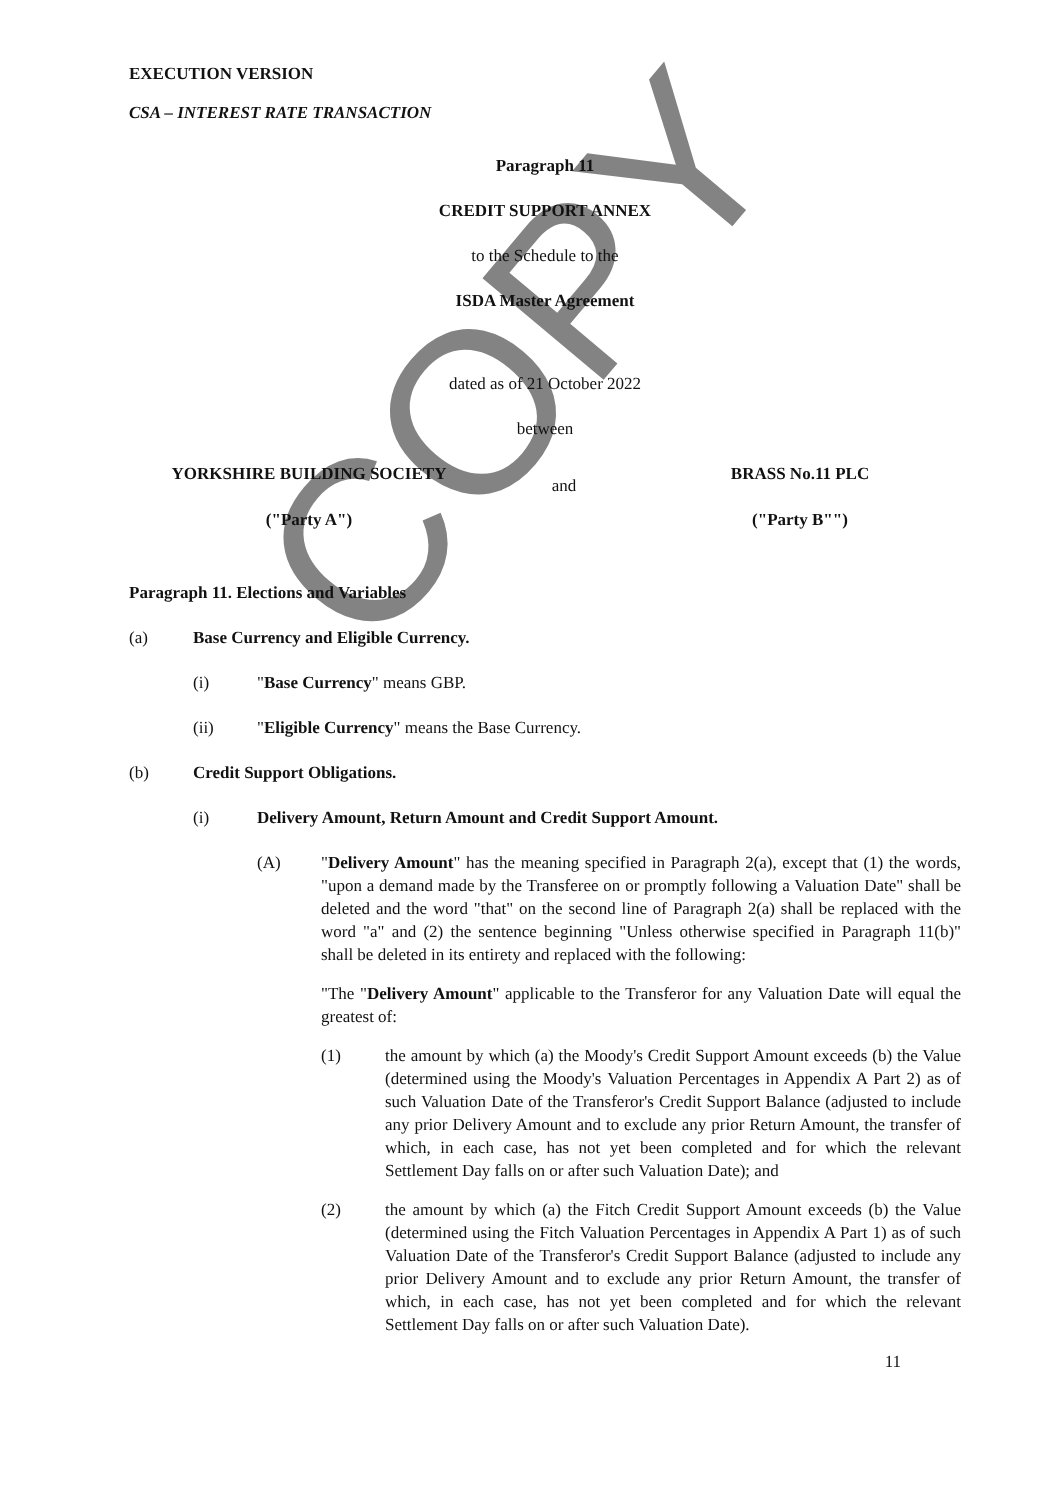COPY
EXECUTION VERSION
CSA – INTEREST RATE TRANSACTION
Paragraph 11
CREDIT SUPPORT ANNEX
to the Schedule to the
ISDA Master Agreement
dated as of 21 October 2022
between
YORKSHIRE BUILDING SOCIETY
("Party A")
and
BRASS No.11 PLC
("Party B"")
Paragraph 11. Elections and Variables
(a) Base Currency and Eligible Currency.
(i) "Base Currency" means GBP.
(ii) "Eligible Currency" means the Base Currency.
(b) Credit Support Obligations.
(i) Delivery Amount, Return Amount and Credit Support Amount.
(A) "Delivery Amount" has the meaning specified in Paragraph 2(a), except that (1) the words, "upon a demand made by the Transferee on or promptly following a Valuation Date" shall be deleted and the word "that" on the second line of Paragraph 2(a) shall be replaced with the word "a" and (2) the sentence beginning "Unless otherwise specified in Paragraph 11(b)" shall be deleted in its entirety and replaced with the following:
"The "Delivery Amount" applicable to the Transferor for any Valuation Date will equal the greatest of:
(1) the amount by which (a) the Moody's Credit Support Amount exceeds (b) the Value (determined using the Moody's Valuation Percentages in Appendix A Part 2) as of such Valuation Date of the Transferor's Credit Support Balance (adjusted to include any prior Delivery Amount and to exclude any prior Return Amount, the transfer of which, in each case, has not yet been completed and for which the relevant Settlement Day falls on or after such Valuation Date); and
(2) the amount by which (a) the Fitch Credit Support Amount exceeds (b) the Value (determined using the Fitch Valuation Percentages in Appendix A Part 1) as of such Valuation Date of the Transferor's Credit Support Balance (adjusted to include any prior Delivery Amount and to exclude any prior Return Amount, the transfer of which, in each case, has not yet been completed and for which the relevant Settlement Day falls on or after such Valuation Date).
11